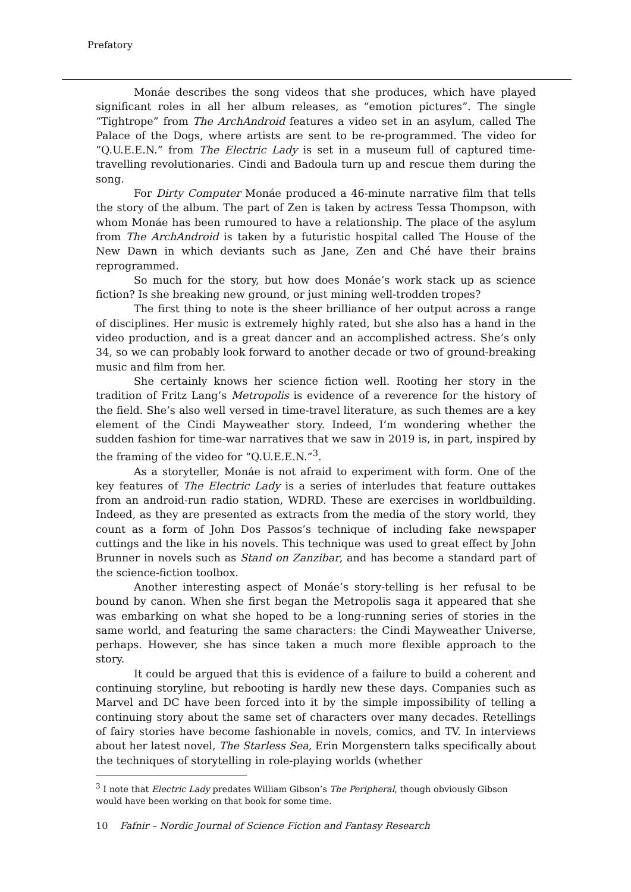Prefatory
Monáe describes the song videos that she produces, which have played significant roles in all her album releases, as “emotion pictures”. The single “Tightrope” from The ArchAndroid features a video set in an asylum, called The Palace of the Dogs, where artists are sent to be re-programmed. The video for “Q.U.E.E.N.” from The Electric Lady is set in a museum full of captured time-travelling revolutionaries. Cindi and Badoula turn up and rescue them during the song.
For Dirty Computer Monáe produced a 46-minute narrative film that tells the story of the album. The part of Zen is taken by actress Tessa Thompson, with whom Monáe has been rumoured to have a relationship. The place of the asylum from The ArchAndroid is taken by a futuristic hospital called The House of the New Dawn in which deviants such as Jane, Zen and Ché have their brains reprogrammed.
So much for the story, but how does Monáe’s work stack up as science fiction? Is she breaking new ground, or just mining well-trodden tropes?
The first thing to note is the sheer brilliance of her output across a range of disciplines. Her music is extremely highly rated, but she also has a hand in the video production, and is a great dancer and an accomplished actress. She’s only 34, so we can probably look forward to another decade or two of ground-breaking music and film from her.
She certainly knows her science fiction well. Rooting her story in the tradition of Fritz Lang’s Metropolis is evidence of a reverence for the history of the field. She’s also well versed in time-travel literature, as such themes are a key element of the Cindi Mayweather story. Indeed, I’m wondering whether the sudden fashion for time-war narratives that we saw in 2019 is, in part, inspired by the framing of the video for “Q.U.E.E.N.”<sup>3</sup>.
As a storyteller, Monáe is not afraid to experiment with form. One of the key features of The Electric Lady is a series of interludes that feature outtakes from an android-run radio station, WDRD. These are exercises in worldbuilding. Indeed, as they are presented as extracts from the media of the story world, they count as a form of John Dos Passos’s technique of including fake newspaper cuttings and the like in his novels. This technique was used to great effect by John Brunner in novels such as Stand on Zanzibar, and has become a standard part of the science-fiction toolbox.
Another interesting aspect of Monáe’s story-telling is her refusal to be bound by canon. When she first began the Metropolis saga it appeared that she was embarking on what she hoped to be a long-running series of stories in the same world, and featuring the same characters: the Cindi Mayweather Universe, perhaps. However, she has since taken a much more flexible approach to the story.
It could be argued that this is evidence of a failure to build a coherent and continuing storyline, but rebooting is hardly new these days. Companies such as Marvel and DC have been forced into it by the simple impossibility of telling a continuing story about the same set of characters over many decades. Retellings of fairy stories have become fashionable in novels, comics, and TV. In interviews about her latest novel, The Starless Sea, Erin Morgenstern talks specifically about the techniques of storytelling in role-playing worlds (whether
<sup>3</sup> I note that Electric Lady predates William Gibson’s The Peripheral, though obviously Gibson would have been working on that book for some time.
10 Fafnir – Nordic Journal of Science Fiction and Fantasy Research